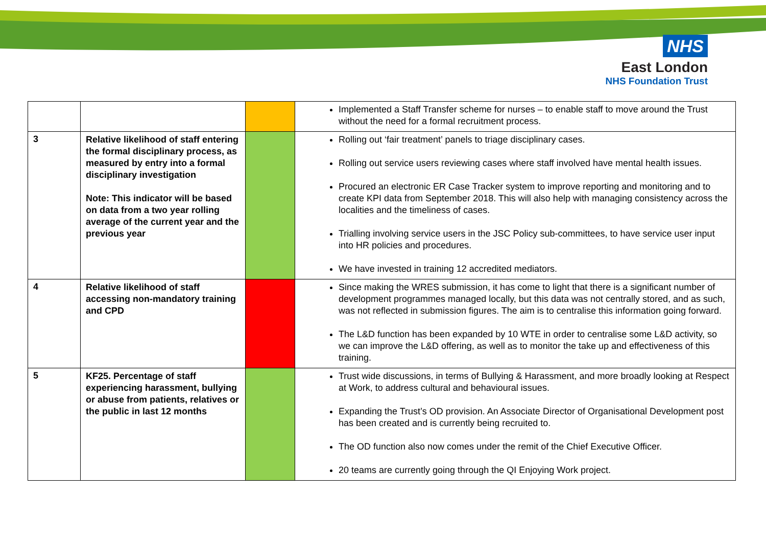NHS
East London
NHS Foundation Trust
| | | | Implemented a Staff Transfer scheme for nurses – to enable staff to move around the Trust without the need for a formal recruitment process. |
| 3 | Relative likelihood of staff entering the formal disciplinary process, as measured by entry into a formal disciplinary investigation Note: This indicator will be based on data from a two year rolling average of the current year and the previous year | | Rolling out ‘fair treatment’ panels to triage disciplinary cases. Rolling out service users reviewing cases where staff involved have mental health issues. Procured an electronic ER Case Tracker system to improve reporting and monitoring and to create KPI data from September 2018. This will also help with managing consistency across the localities and the timeliness of cases. Trialling involving service users in the JSC Policy sub-committees, to have service user input into HR policies and procedures. We have invested in training 12 accredited mediators. |
| 4 | Relative likelihood of staff accessing non-mandatory training and CPD | | Since making the WRES submission, it has come to light that there is a significant number of development programmes managed locally, but this data was not centrally stored, and as such, was not reflected in submission figures. The aim is to centralise this information going forward. The L&D function has been expanded by 10 WTE in order to centralise some L&D activity, so we can improve the L&D offering, as well as to monitor the take up and effectiveness of this training. |
| 5 | KF25. Percentage of staff experiencing harassment, bullying or abuse from patients, relatives or the public in last 12 months | | Trust wide discussions, in terms of Bullying & Harassment, and more broadly looking at Respect at Work, to address cultural and behavioural issues. Expanding the Trust’s OD provision. An Associate Director of Organisational Development post has been created and is currently being recruited to. The OD function also now comes under the remit of the Chief Executive Officer. 20 teams are currently going through the QI Enjoying Work project. |